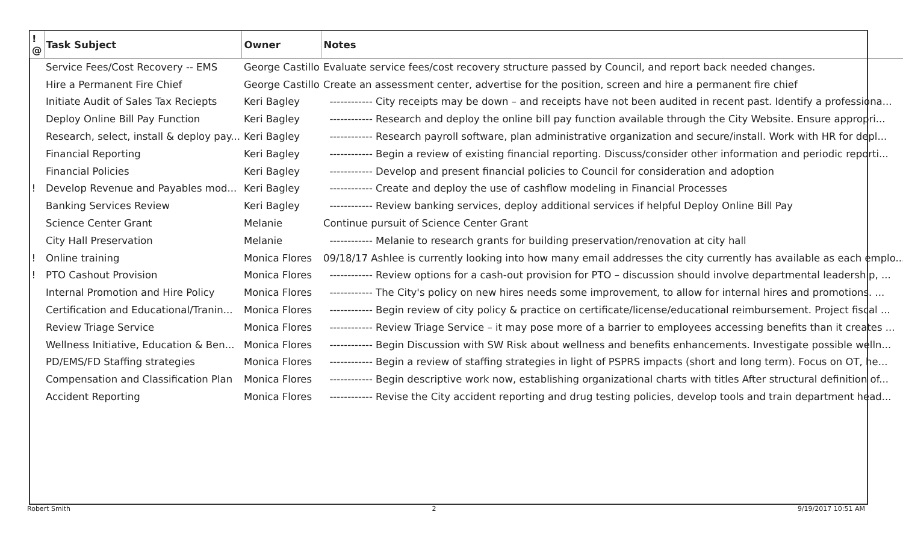| ! @ | Task Subject | Owner | Notes |
| --- | --- | --- | --- |
| | Service Fees/Cost Recovery -- EMS | George Castillo | Evaluate service fees/cost recovery structure passed by Council, and report back needed changes. |
| | Hire a Permanent Fire Chief | George Castillo | Create an assessment center, advertise for the position, screen and hire a permanent fire chief |
| | Initiate Audit of Sales Tax Reciepts | Keri Bagley | ------------ City receipts may be down – and receipts have not been audited in recent past. Identify a professiona... |
| | Deploy Online Bill Pay Function | Keri Bagley | ------------ Research and deploy the online bill pay function available through the City Website. Ensure appropri... |
| | Research, select, install & deploy pay... | Keri Bagley | ------------ Research payroll software, plan administrative organization and secure/install. Work with HR for depl... |
| | Financial Reporting | Keri Bagley | ------------ Begin a review of existing financial reporting. Discuss/consider other information and periodic reporti... |
| | Financial Policies | Keri Bagley | ------------ Develop and present financial policies to Council for consideration and adoption |
| ! | Develop Revenue and Payables mod... | Keri Bagley | ------------ Create and deploy the use of cashflow modeling in Financial Processes |
| | Banking Services Review | Keri Bagley | ------------ Review banking services, deploy additional services if helpful Deploy Online Bill Pay |
| | Science Center Grant | Melanie | Continue pursuit of Science Center Grant |
| | City Hall Preservation | Melanie | ------------ Melanie to research grants for building preservation/renovation at city hall |
| ! | Online training | Monica Flores | 09/18/17 Ashlee is currently looking into how many email addresses the city currently has available as each emplo... |
| ! | PTO Cashout Provision | Monica Flores | ------------ Review options for a cash-out provision for PTO – discussion should involve departmental leadership, ... |
| | Internal Promotion and Hire Policy | Monica Flores | ------------ The City's policy on new hires needs some improvement, to allow for internal hires and promotions. ... |
| | Certification and Educational/Tranin... | Monica Flores | ------------ Begin review of city policy & practice on certificate/license/educational reimbursement. Project fiscal ... |
| | Review Triage Service | Monica Flores | ------------ Review Triage Service – it may pose more of a barrier to employees accessing benefits than it creates ... |
| | Wellness Initiative, Education & Ben... | Monica Flores | ------------ Begin Discussion with SW Risk about wellness and benefits enhancements. Investigate possible welln... |
| | PD/EMS/FD Staffing strategies | Monica Flores | ------------ Begin a review of staffing strategies in light of PSPRS impacts (short and long term). Focus on OT, he... |
| | Compensation and Classification Plan | Monica Flores | ------------ Begin descriptive work now, establishing organizational charts with titles After structural definition of... |
| | Accident Reporting | Monica Flores | ------------ Revise the City accident reporting and drug testing policies, develop tools and train department head... |
Robert Smith 2 9/19/2017 10:51 AM